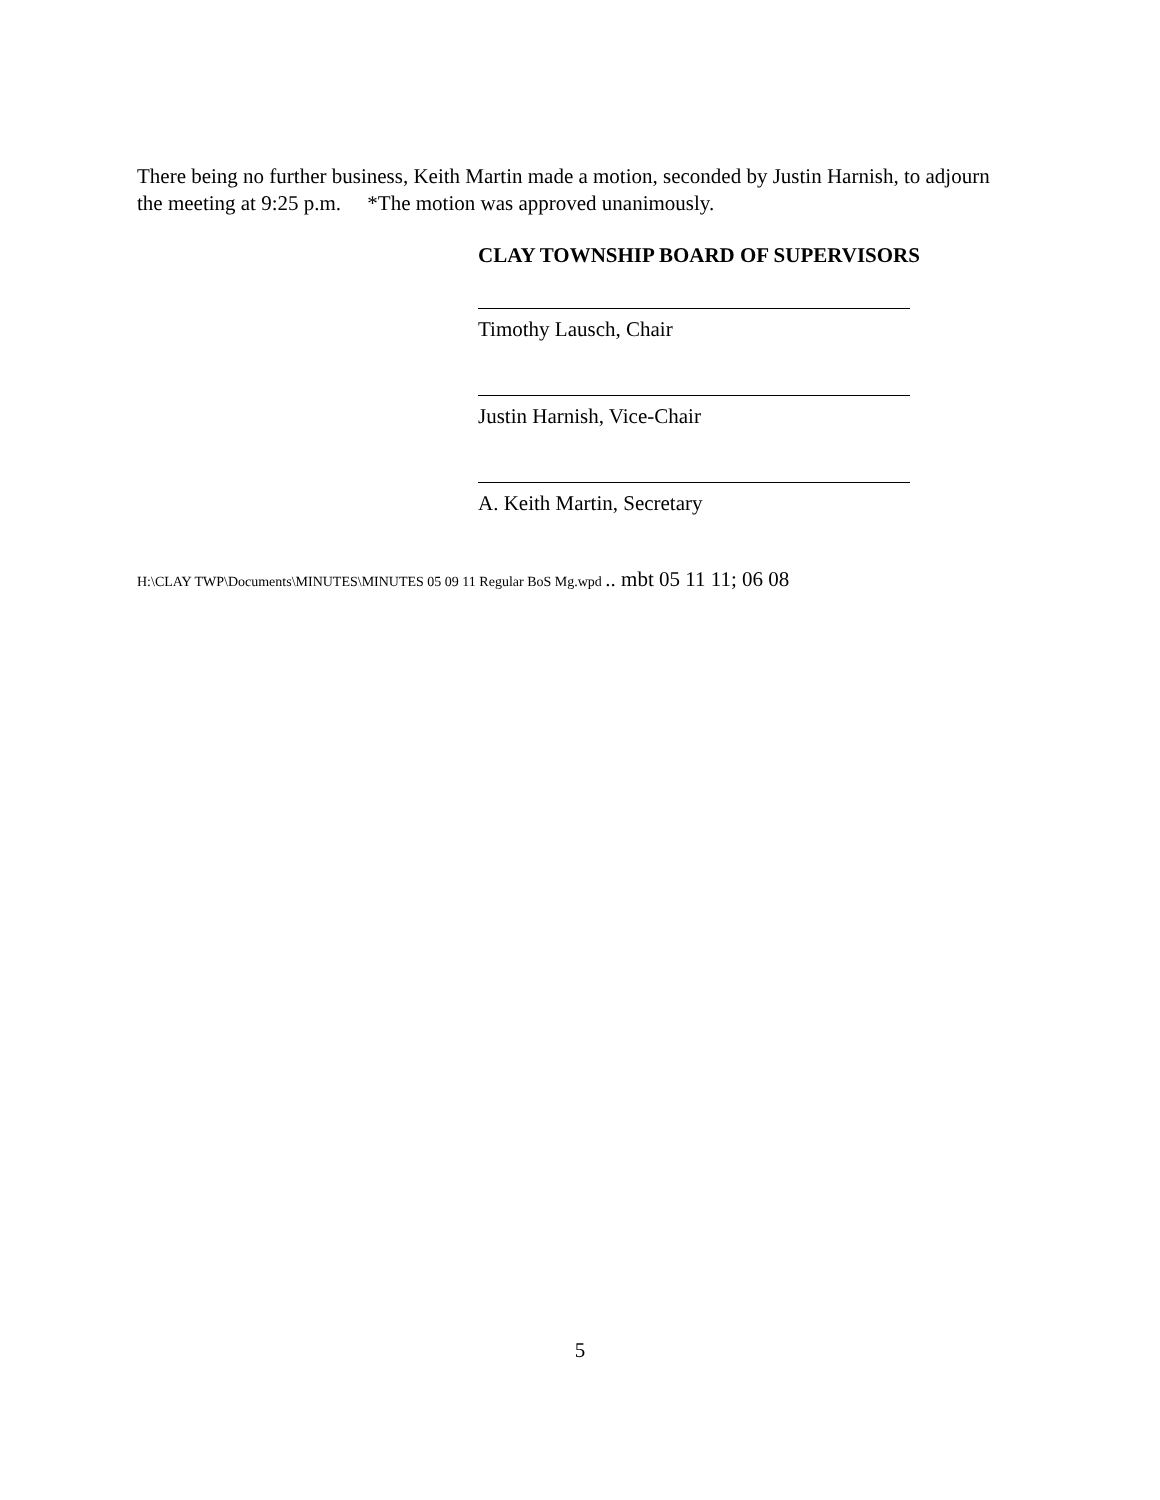There being no further business, Keith Martin made a motion, seconded by Justin Harnish, to adjourn the meeting at 9:25 p.m. *The motion was approved unanimously.
CLAY TOWNSHIP BOARD OF SUPERVISORS
Timothy Lausch, Chair
Justin Harnish, Vice-Chair
A. Keith Martin, Secretary
H:\CLAY TWP\Documents\MINUTES\MINUTES 05 09 11 Regular BoS Mg.wpd .. mbt 05 11 11; 06 08
5